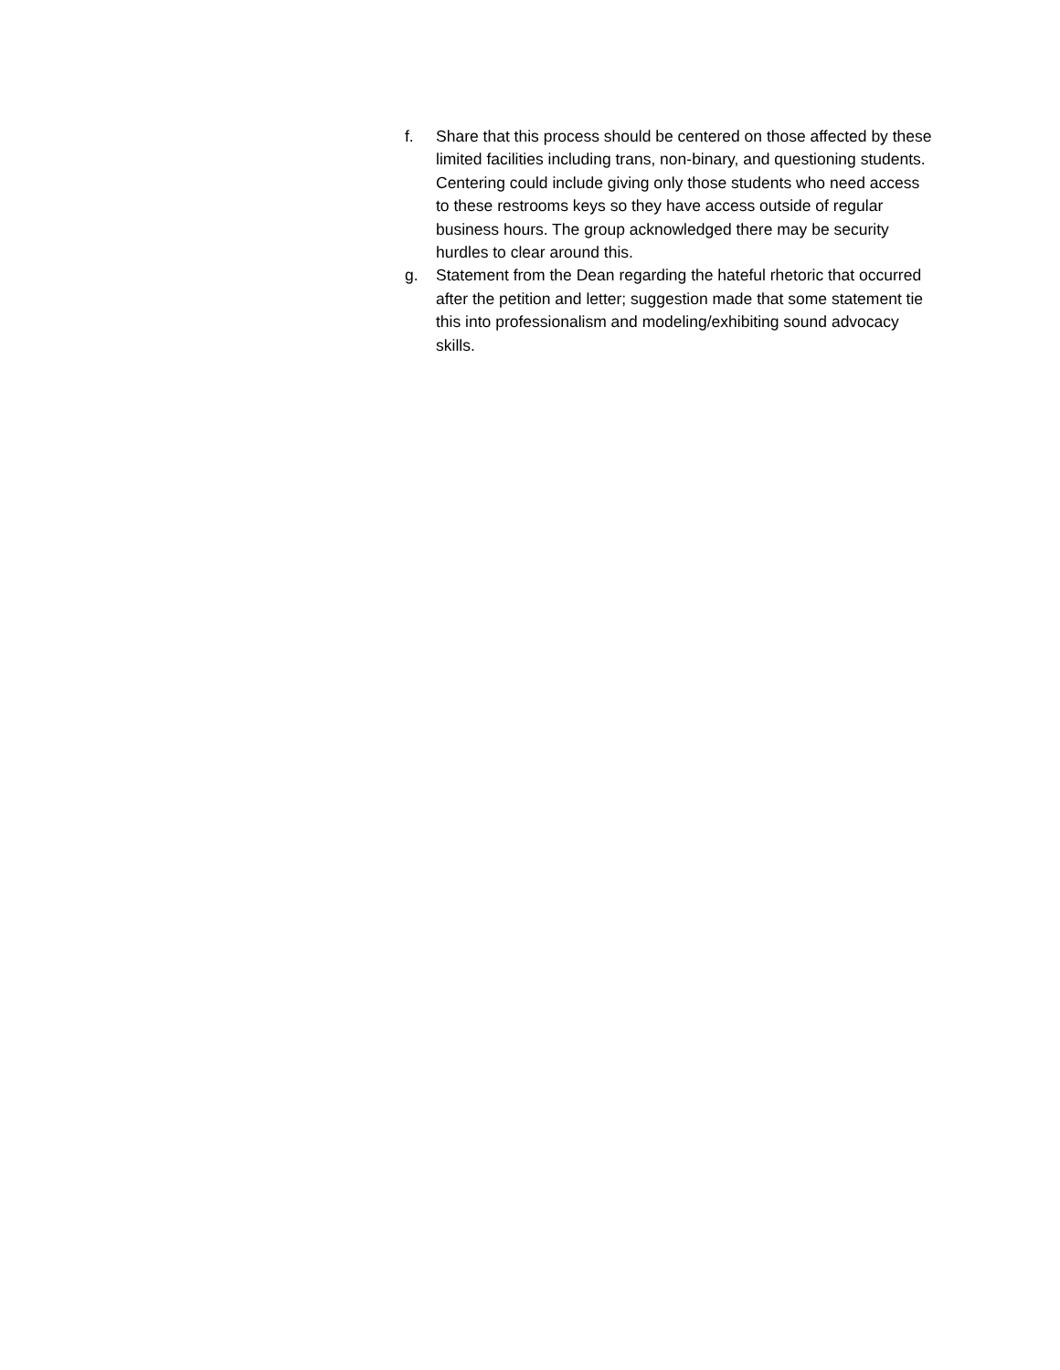f. Share that this process should be centered on those affected by these limited facilities including trans, non-binary, and questioning students. Centering could include giving only those students who need access to these restrooms keys so they have access outside of regular business hours. The group acknowledged there may be security hurdles to clear around this.
g. Statement from the Dean regarding the hateful rhetoric that occurred after the petition and letter; suggestion made that some statement tie this into professionalism and modeling/exhibiting sound advocacy skills.